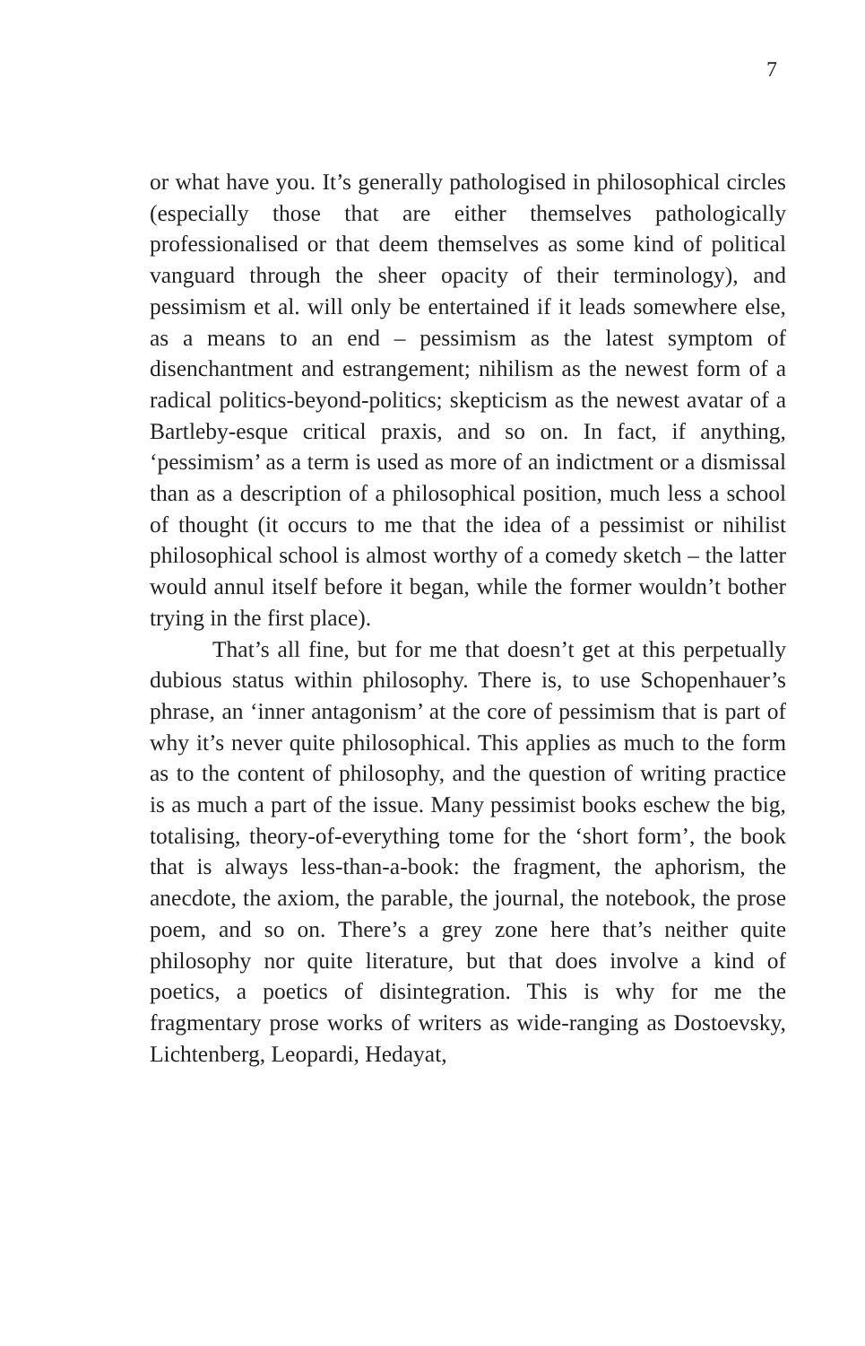7
or what have you. It’s generally pathologised in philosophical circles (especially those that are either themselves pathologically professionalised or that deem themselves as some kind of political vanguard through the sheer opacity of their terminology), and pessimism et al. will only be entertained if it leads somewhere else, as a means to an end – pessimism as the latest symptom of disenchantment and estrangement; nihilism as the newest form of a radical politics-beyond-politics; skepticism as the newest avatar of a Bartleby-esque critical praxis, and so on. In fact, if anything, ‘pessimism’ as a term is used as more of an indictment or a dismissal than as a description of a philosophical position, much less a school of thought (it occurs to me that the idea of a pessimist or nihilist philosophical school is almost worthy of a comedy sketch – the latter would annul itself before it began, while the former wouldn’t bother trying in the first place).
That’s all fine, but for me that doesn’t get at this perpetually dubious status within philosophy. There is, to use Schopenhauer’s phrase, an ‘inner antagonism’ at the core of pessimism that is part of why it’s never quite philosophical. This applies as much to the form as to the content of philosophy, and the question of writing practice is as much a part of the issue. Many pessimist books eschew the big, totalising, theory-of-everything tome for the ‘short form’, the book that is always less-than-a-book: the fragment, the aphorism, the anecdote, the axiom, the parable, the journal, the notebook, the prose poem, and so on. There’s a grey zone here that’s neither quite philosophy nor quite literature, but that does involve a kind of poetics, a poetics of disintegration. This is why for me the fragmentary prose works of writers as wide-ranging as Dostoevsky, Lichtenberg, Leopardi, Hedayat,